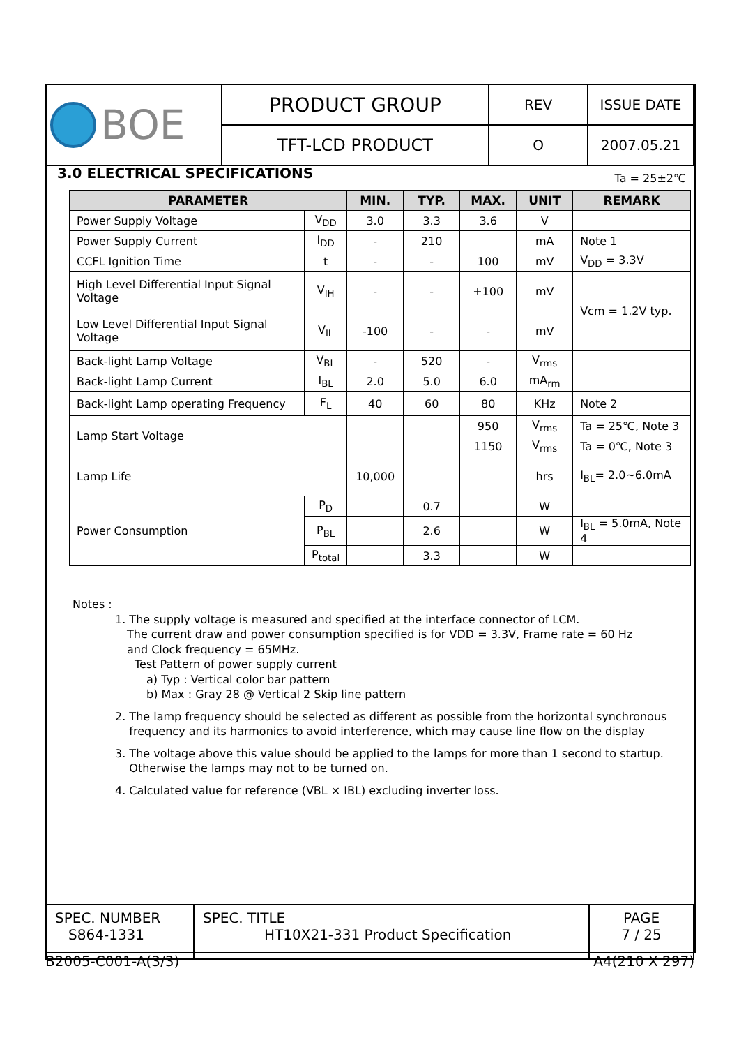| BOE | PRODUCT GROUP | REV | ISSUE DATE |
| | TFT-LCD PRODUCT | O | 2007.05.21 |
3.0 ELECTRICAL SPECIFICATIONS Ta = 25±2℃
| PARAMETER | | MIN. | TYP. | MAX. | UNIT | REMARK |
| --- | --- | --- | --- | --- | --- | --- |
| Power Supply Voltage | V<sub>DD</sub> | 3.0 | 3.3 | 3.6 | V | |
| Power Supply Current | I<sub>DD</sub> | - | 210 | | mA | Note 1 |
| CCFL Ignition Time | t | - | - | 100 | mV | V<sub>DD</sub> = 3.3V |
| High Level Differential Input Signal Voltage | V<sub>IH</sub> | - | - | +100 | mV | Vcm = 1.2V typ. |
| Low Level Differential Input Signal Voltage | V<sub>IL</sub> | -100 | - | - | mV | |
| Back-light Lamp Voltage | V<sub>BL</sub> | - | 520 | - | V<sub>rms</sub> | |
| Back-light Lamp Current | I<sub>BL</sub> | 2.0 | 5.0 | 6.0 | mA<sub>rm</sub> | |
| Back-light Lamp operating Frequency | F<sub>L</sub> | 40 | 60 | 80 | KHz | Note 2 |
| Lamp Start Voltage | | | | 950 | V<sub>rms</sub> | Ta = 25℃, Note 3 |
| | | | | 1150 | V<sub>rms</sub> | Ta = 0℃, Note 3 |
| Lamp Life | | 10,000 | | | hrs | I<sub>BL</sub>= 2.0~6.0mA |
| Power Consumption | P<sub>D</sub> | | 0.7 | | W | |
| | P<sub>BL</sub> | | 2.6 | | W | I<sub>BL</sub> = 5.0mA, Note 4 |
| | P<sub>total</sub> | | 3.3 | | W | |
Notes :
1. The supply voltage is measured and specified at the interface connector of LCM.
The current draw and power consumption specified is for VDD = 3.3V, Frame rate = 60 Hz
and Clock frequency = 65MHz.
Test Pattern of power supply current
a) Typ : Vertical color bar pattern
b) Max : Gray 28 @ Vertical 2 Skip line pattern
2. The lamp frequency should be selected as different as possible from the horizontal synchronous
frequency and its harmonics to avoid interference, which may cause line flow on the display
3. The voltage above this value should be applied to the lamps for more than 1 second to startup.
Otherwise the lamps may not to be turned on.
4. Calculated value for reference (VBL × IBL) excluding inverter loss.
| SPEC. NUMBER S864-1331 | SPEC. TITLE HT10X21-331 Product Specification | PAGE 7 / 25 |
B2005-C001-A(3/3) A4(210 X 297)